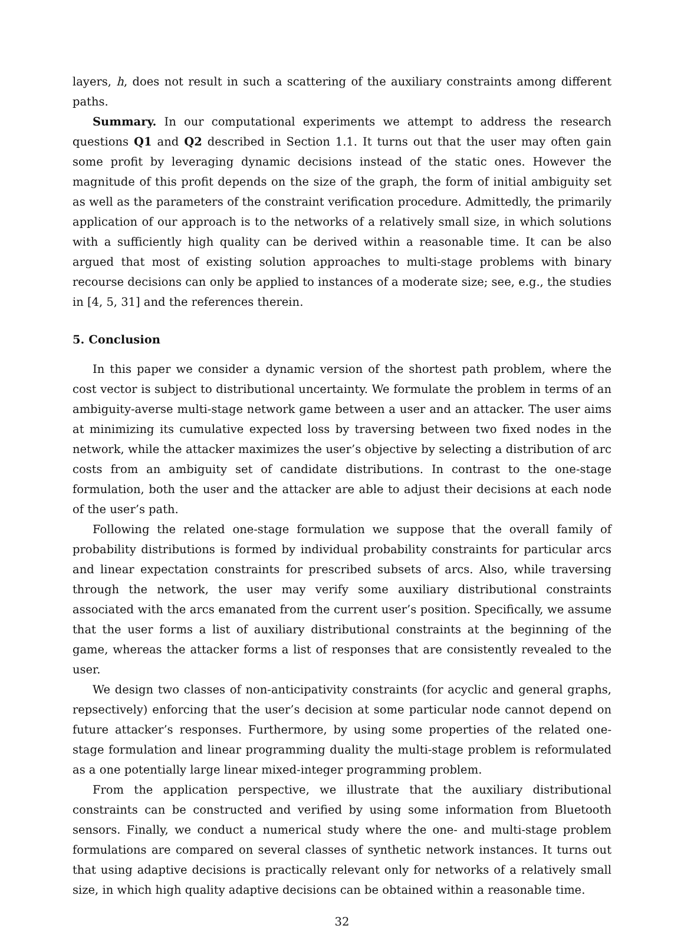layers, h, does not result in such a scattering of the auxiliary constraints among different paths.
Summary. In our computational experiments we attempt to address the research questions Q1 and Q2 described in Section 1.1. It turns out that the user may often gain some profit by leveraging dynamic decisions instead of the static ones. However the magnitude of this profit depends on the size of the graph, the form of initial ambiguity set as well as the parameters of the constraint verification procedure. Admittedly, the primarily application of our approach is to the networks of a relatively small size, in which solutions with a sufficiently high quality can be derived within a reasonable time. It can be also argued that most of existing solution approaches to multi-stage problems with binary recourse decisions can only be applied to instances of a moderate size; see, e.g., the studies in [4, 5, 31] and the references therein.
5. Conclusion
In this paper we consider a dynamic version of the shortest path problem, where the cost vector is subject to distributional uncertainty. We formulate the problem in terms of an ambiguity-averse multi-stage network game between a user and an attacker. The user aims at minimizing its cumulative expected loss by traversing between two fixed nodes in the network, while the attacker maximizes the user’s objective by selecting a distribution of arc costs from an ambiguity set of candidate distributions. In contrast to the one-stage formulation, both the user and the attacker are able to adjust their decisions at each node of the user’s path.
Following the related one-stage formulation we suppose that the overall family of probability distributions is formed by individual probability constraints for particular arcs and linear expectation constraints for prescribed subsets of arcs. Also, while traversing through the network, the user may verify some auxiliary distributional constraints associated with the arcs emanated from the current user’s position. Specifically, we assume that the user forms a list of auxiliary distributional constraints at the beginning of the game, whereas the attacker forms a list of responses that are consistently revealed to the user.
We design two classes of non-anticipativity constraints (for acyclic and general graphs, repsectively) enforcing that the user’s decision at some particular node cannot depend on future attacker’s responses. Furthermore, by using some properties of the related one-stage formulation and linear programming duality the multi-stage problem is reformulated as a one potentially large linear mixed-integer programming problem.
From the application perspective, we illustrate that the auxiliary distributional constraints can be constructed and verified by using some information from Bluetooth sensors. Finally, we conduct a numerical study where the one- and multi-stage problem formulations are compared on several classes of synthetic network instances. It turns out that using adaptive decisions is practically relevant only for networks of a relatively small size, in which high quality adaptive decisions can be obtained within a reasonable time.
32